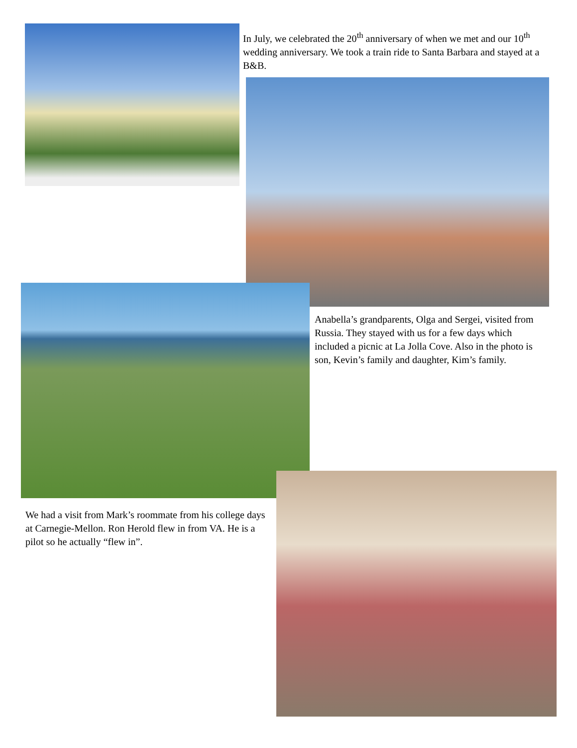In July, we celebrated the 20<sup>th</sup> anniversary of when we met and our 10<sup>th</sup> wedding anniversary. We took a train ride to Santa Barbara and stayed at a B&B.
Anabella’s grandparents, Olga and Sergei, visited from Russia. They stayed with us for a few days which included a picnic at La Jolla Cove. Also in the photo is son, Kevin’s family and daughter, Kim’s family.
We had a visit from Mark’s roommate from his college days at Carnegie-Mellon. Ron Herold flew in from VA. He is a pilot so he actually “flew in”.